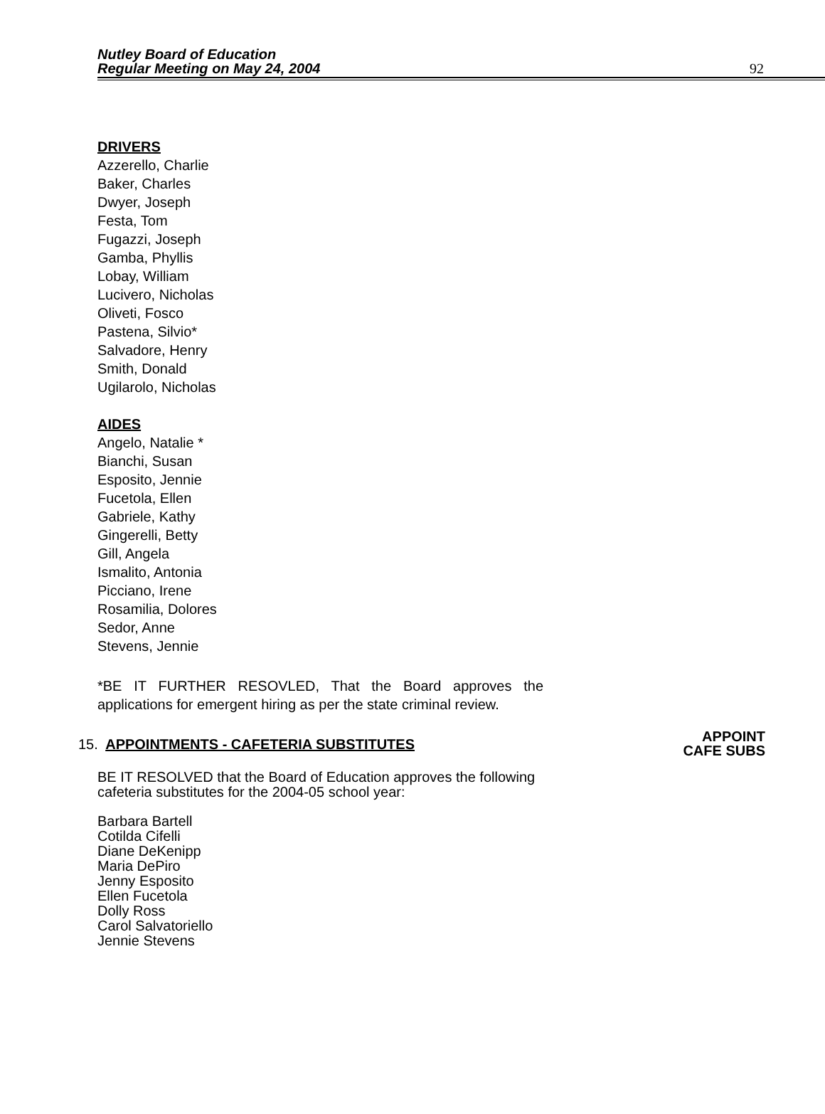Nutley Board of Education
Regular Meeting on May 24, 2004
92
DRIVERS
Azzerello, Charlie
Baker, Charles
Dwyer, Joseph
Festa, Tom
Fugazzi, Joseph
Gamba, Phyllis
Lobay, William
Lucivero, Nicholas
Oliveti, Fosco
Pastena, Silvio*
Salvadore, Henry
Smith, Donald
Ugilarolo, Nicholas
AIDES
Angelo, Natalie *
Bianchi, Susan
Esposito, Jennie
Fucetola, Ellen
Gabriele, Kathy
Gingerelli, Betty
Gill, Angela
Ismalito, Antonia
Picciano, Irene
Rosamilia, Dolores
Sedor, Anne
Stevens, Jennie
*BE IT FURTHER RESOVLED, That the Board approves the applications for emergent hiring as per the state criminal review.
15. APPOINTMENTS - CAFETERIA SUBSTITUTES
APPOINT
CAFE SUBS
BE IT RESOLVED that the Board of Education approves the following cafeteria substitutes for the 2004-05 school year:
Barbara Bartell
Cotilda Cifelli
Diane DeKenipp
Maria DePiro
Jenny Esposito
Ellen Fucetola
Dolly Ross
Carol Salvatoriello
Jennie Stevens